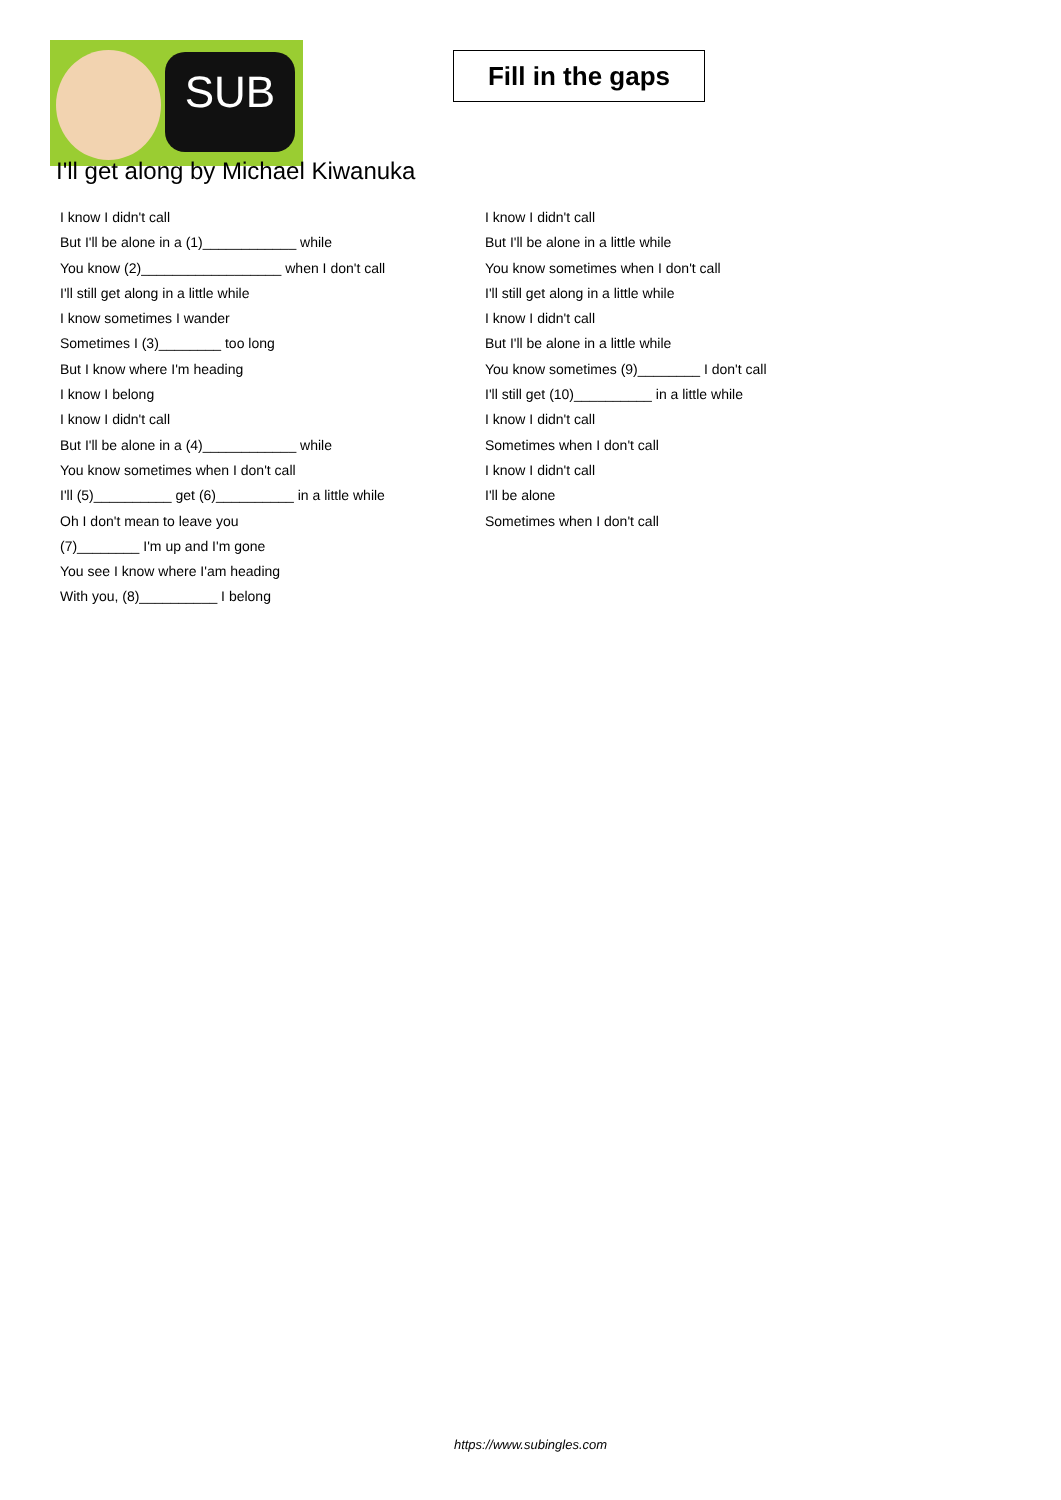SUB
Fill in the gaps
I'll get along by Michael Kiwanuka
I know I didn't call
But I'll be alone in a (1)____________ while
You know (2)__________________ when I don't call
I'll still get along in a little while
I know sometimes I wander
Sometimes I (3)________ too long
But I know where I'm heading
I know I belong
I know I didn't call
But I'll be alone in a (4)____________ while
You know sometimes when I don't call
I'll (5)__________ get (6)__________ in a little while
Oh I don't mean to leave you
(7)________ I'm up and I'm gone
You see I know where I'am heading
With you, (8)__________ I belong
I know I didn't call
But I'll be alone in a little while
You know sometimes when I don't call
I'll still get along in a little while
I know I didn't call
But I'll be alone in a little while
You know sometimes (9)________ I don't call
I'll still get (10)__________ in a little while
I know I didn't call
Sometimes when I don't call
I know I didn't call
I'll be alone
Sometimes when I don't call
https://www.subingles.com